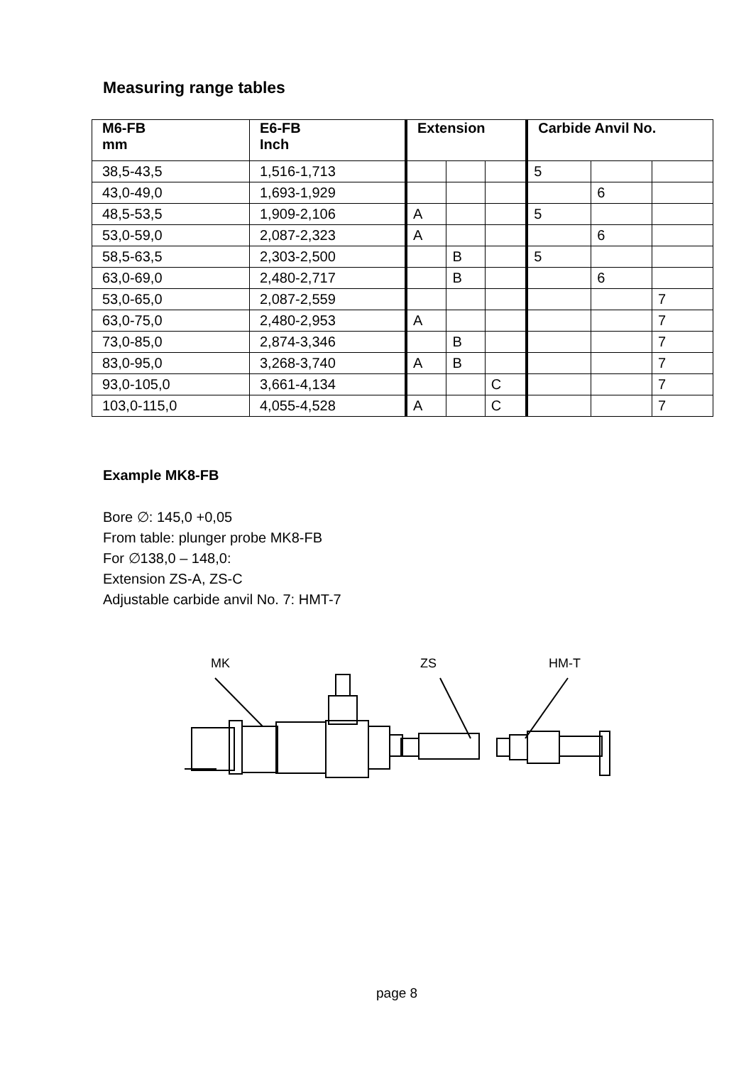Measuring range tables
| M6-FB mm | E6-FB Inch | Extension | | | Carbide Anvil No. | | |
| --- | --- | --- | --- | --- | --- | --- | --- |
| 38,5-43,5 | 1,516-1,713 | | | | 5 | | |
| 43,0-49,0 | 1,693-1,929 | | | | | 6 | |
| 48,5-53,5 | 1,909-2,106 | A | | | 5 | | |
| 53,0-59,0 | 2,087-2,323 | A | | | | 6 | |
| 58,5-63,5 | 2,303-2,500 | | B | | 5 | | |
| 63,0-69,0 | 2,480-2,717 | | B | | | 6 | |
| 53,0-65,0 | 2,087-2,559 | | | | | | 7 |
| 63,0-75,0 | 2,480-2,953 | A | | | | | 7 |
| 73,0-85,0 | 2,874-3,346 | | B | | | | 7 |
| 83,0-95,0 | 3,268-3,740 | A | B | | | | 7 |
| 93,0-105,0 | 3,661-4,134 | | | C | | | 7 |
| 103,0-115,0 | 4,055-4,528 | A | | C | | | 7 |
Example MK8-FB
Bore ∅: 145,0 +0,05
From table: plunger probe MK8-FB
For ∅138,0 – 148,0:
Extension ZS-A, ZS-C
Adjustable carbide anvil No. 7: HMT-7
MK
ZS
HM-T
page 8